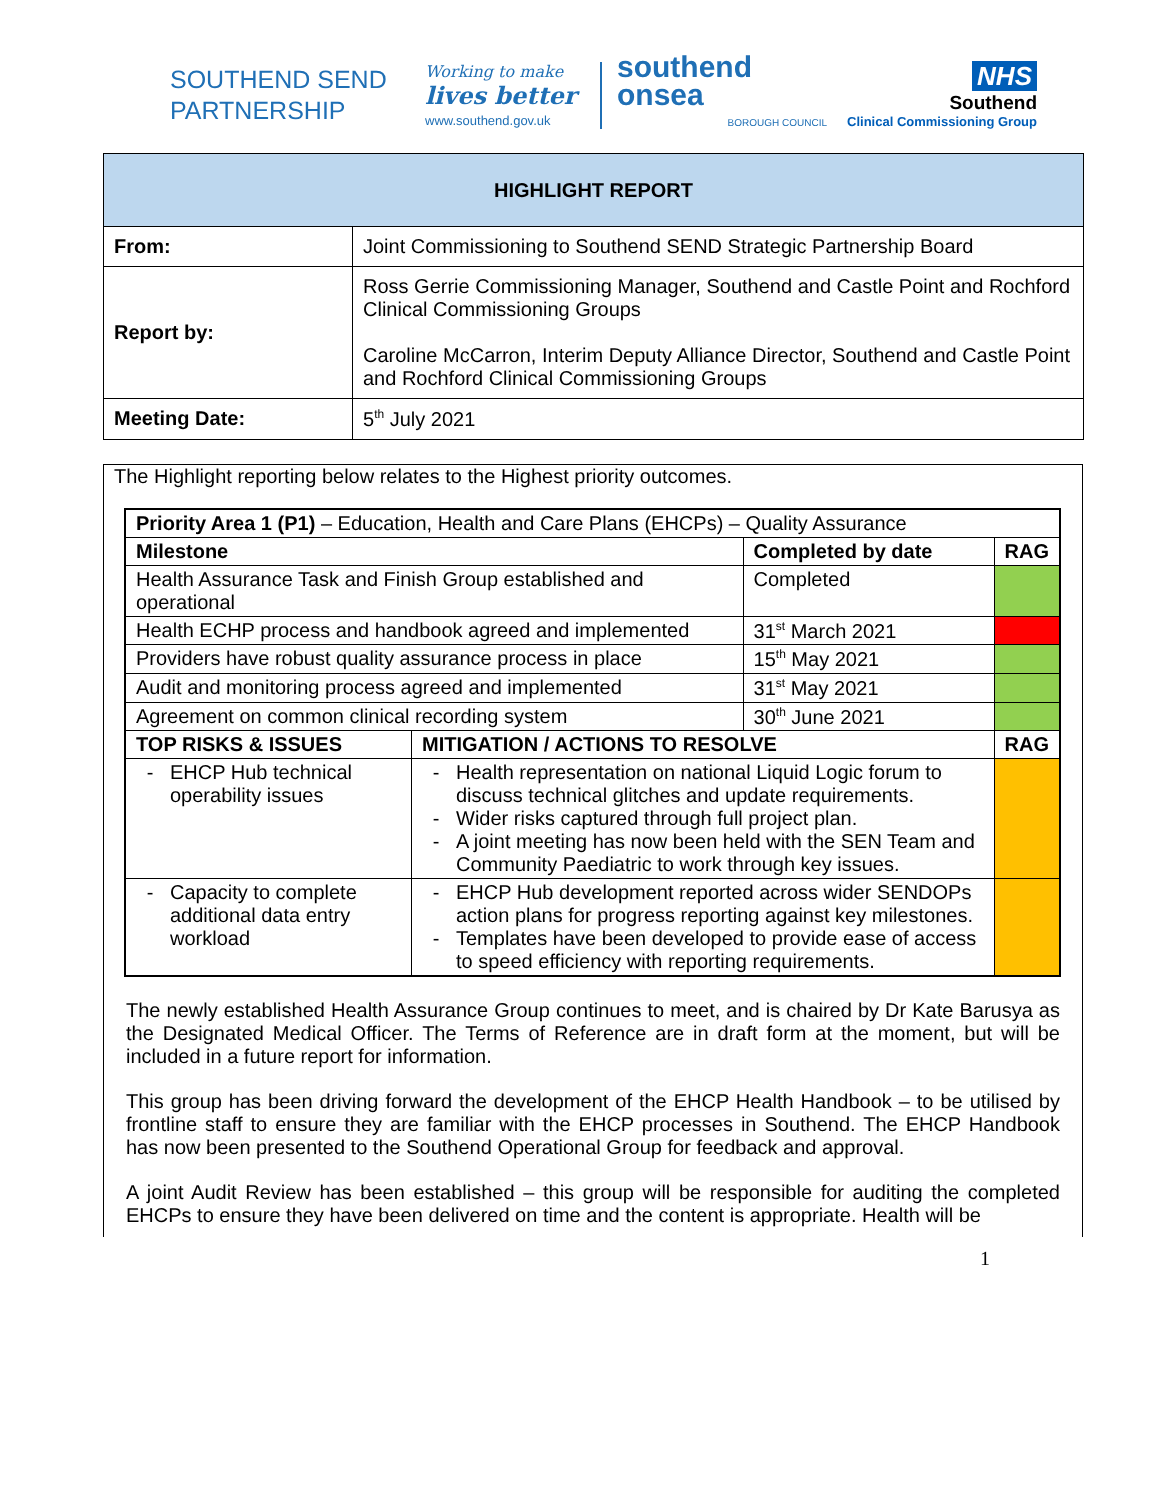SOUTHEND SEND PARTNERSHIP
Working to make
lives better
www.southend.gov.uk
southend
onsea
BOROUGH COUNCIL
NHS
Southend
Clinical Commissioning Group
| HIGHLIGHT REPORT | |
| From: | Joint Commissioning to Southend SEND Strategic Partnership Board |
| Report by: | Ross Gerrie Commissioning Manager, Southend and Castle Point and Rochford Clinical Commissioning Groups Caroline McCarron, Interim Deputy Alliance Director, Southend and Castle Point and Rochford Clinical Commissioning Groups |
| Meeting Date: | 5<sup>th</sup> July 2021 |
The Highlight reporting below relates to the Highest priority outcomes.
| Priority Area 1 (P1) – Education, Health and Care Plans (EHCPs) – Quality Assurance | | | |
| Milestone | | Completed by date | RAG |
| Health Assurance Task and Finish Group established and operational | | Completed | |
| Health ECHP process and handbook agreed and implemented | | 31<sup>st</sup> March 2021 | |
| Providers have robust quality assurance process in place | | 15<sup>th</sup> May 2021 | |
| Audit and monitoring process agreed and implemented | | 31<sup>st</sup> May 2021 | |
| Agreement on common clinical recording system | | 30<sup>th</sup> June 2021 | |
| TOP RISKS & ISSUES | MITIGATION / ACTIONS TO RESOLVE | | RAG |
| EHCP Hub technical operability issues | Health representation on national Liquid Logic forum to discuss technical glitches and update requirements. Wider risks captured through full project plan. A joint meeting has now been held with the SEN Team and Community Paediatric to work through key issues. | | |
| Capacity to complete additional data entry workload | EHCP Hub development reported across wider SENDOPs action plans for progress reporting against key milestones. Templates have been developed to provide ease of access to speed efficiency with reporting requirements. | | |
The newly established Health Assurance Group continues to meet, and is chaired by Dr Kate Barusya as the Designated Medical Officer. The Terms of Reference are in draft form at the moment, but will be included in a future report for information.
This group has been driving forward the development of the EHCP Health Handbook – to be utilised by frontline staff to ensure they are familiar with the EHCP processes in Southend. The EHCP Handbook has now been presented to the Southend Operational Group for feedback and approval.
A joint Audit Review has been established – this group will be responsible for auditing the completed EHCPs to ensure they have been delivered on time and the content is appropriate. Health will be
1